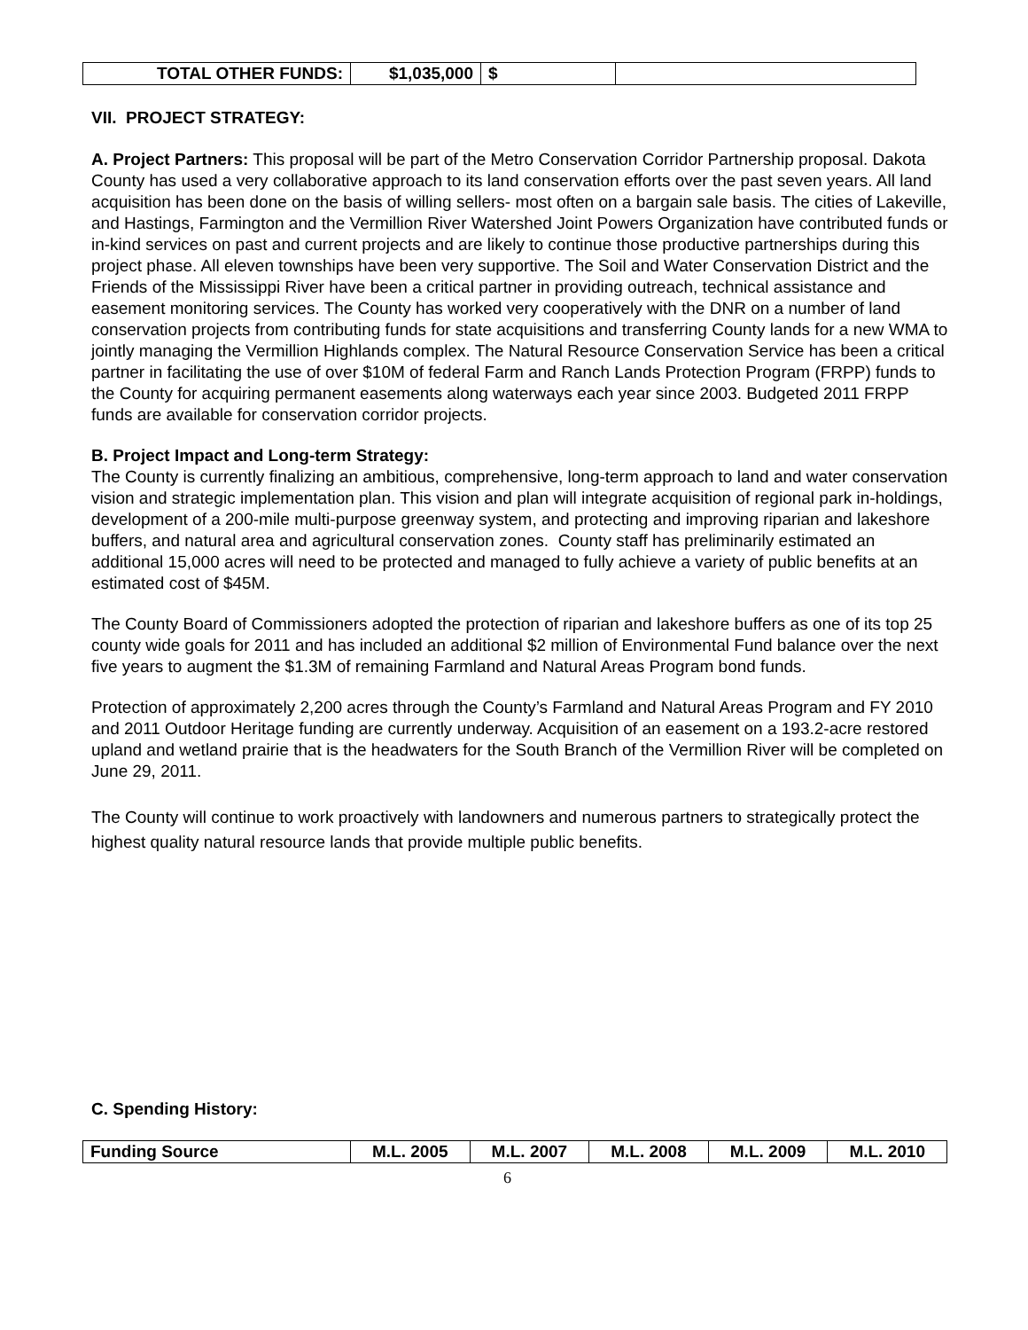| TOTAL OTHER FUNDS: | $1,035,000 | $ | |
VII. PROJECT STRATEGY:
A. Project Partners: This proposal will be part of the Metro Conservation Corridor Partnership proposal. Dakota County has used a very collaborative approach to its land conservation efforts over the past seven years. All land acquisition has been done on the basis of willing sellers- most often on a bargain sale basis. The cities of Lakeville, and Hastings, Farmington and the Vermillion River Watershed Joint Powers Organization have contributed funds or in-kind services on past and current projects and are likely to continue those productive partnerships during this project phase. All eleven townships have been very supportive. The Soil and Water Conservation District and the Friends of the Mississippi River have been a critical partner in providing outreach, technical assistance and easement monitoring services. The County has worked very cooperatively with the DNR on a number of land conservation projects from contributing funds for state acquisitions and transferring County lands for a new WMA to jointly managing the Vermillion Highlands complex. The Natural Resource Conservation Service has been a critical partner in facilitating the use of over $10M of federal Farm and Ranch Lands Protection Program (FRPP) funds to the County for acquiring permanent easements along waterways each year since 2003. Budgeted 2011 FRPP funds are available for conservation corridor projects.
B. Project Impact and Long-term Strategy:
The County is currently finalizing an ambitious, comprehensive, long-term approach to land and water conservation vision and strategic implementation plan. This vision and plan will integrate acquisition of regional park in-holdings, development of a 200-mile multi-purpose greenway system, and protecting and improving riparian and lakeshore buffers, and natural area and agricultural conservation zones. County staff has preliminarily estimated an additional 15,000 acres will need to be protected and managed to fully achieve a variety of public benefits at an estimated cost of $45M.
The County Board of Commissioners adopted the protection of riparian and lakeshore buffers as one of its top 25 county wide goals for 2011 and has included an additional $2 million of Environmental Fund balance over the next five years to augment the $1.3M of remaining Farmland and Natural Areas Program bond funds.
Protection of approximately 2,200 acres through the County’s Farmland and Natural Areas Program and FY 2010 and 2011 Outdoor Heritage funding are currently underway. Acquisition of an easement on a 193.2-acre restored upland and wetland prairie that is the headwaters for the South Branch of the Vermillion River will be completed on June 29, 2011.
The County will continue to work proactively with landowners and numerous partners to strategically protect the highest quality natural resource lands that provide multiple public benefits.
C. Spending History:
| Funding Source | M.L. 2005 | M.L. 2007 | M.L. 2008 | M.L. 2009 | M.L. 2010 |
6